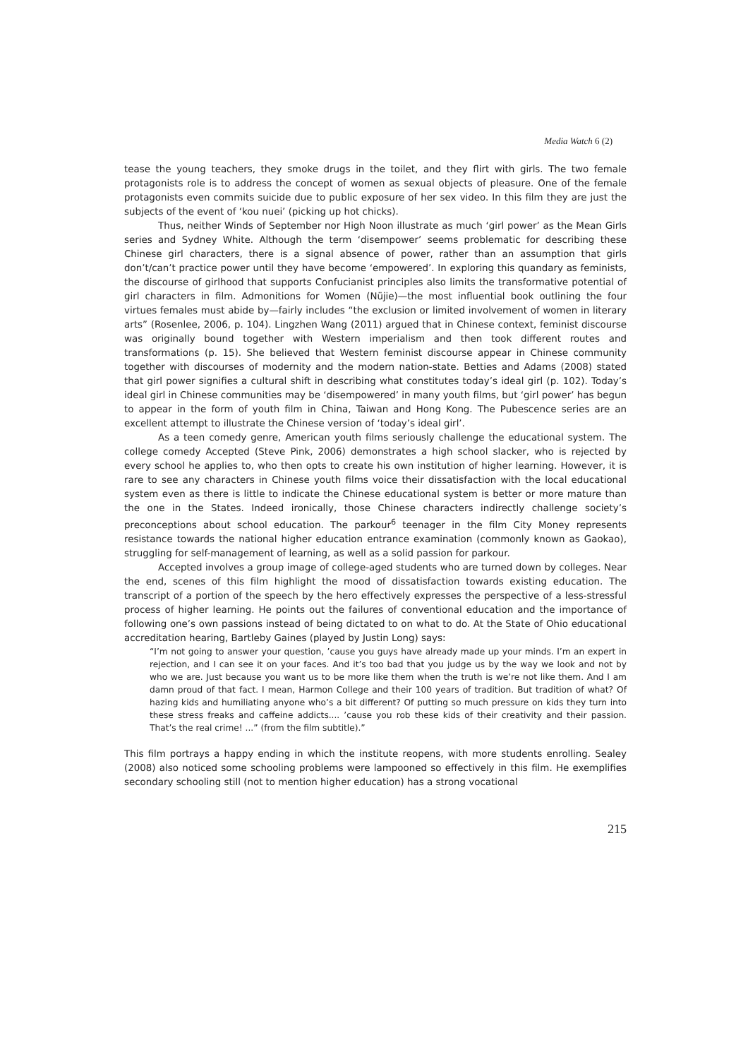Media Watch 6 (2)
tease the young teachers, they smoke drugs in the toilet, and they flirt with girls. The two female protagonists role is to address the concept of women as sexual objects of pleasure. One of the female protagonists even commits suicide due to public exposure of her sex video. In this film they are just the subjects of the event of ‘kou nuei’ (picking up hot chicks).
Thus, neither Winds of September nor High Noon illustrate as much ‘girl power’ as the Mean Girls series and Sydney White. Although the term ‘disempower’ seems problematic for describing these Chinese girl characters, there is a signal absence of power, rather than an assumption that girls don’t/can’t practice power until they have become ‘empowered’. In exploring this quandary as feminists, the discourse of girlhood that supports Confucianist principles also limits the transformative potential of girl characters in film. Admonitions for Women (Nüjie)—the most influential book outlining the four virtues females must abide by—fairly includes “the exclusion or limited involvement of women in literary arts” (Rosenlee, 2006, p. 104). Lingzhen Wang (2011) argued that in Chinese context, feminist discourse was originally bound together with Western imperialism and then took different routes and transformations (p. 15). She believed that Western feminist discourse appear in Chinese community together with discourses of modernity and the modern nation-state. Betties and Adams (2008) stated that girl power signifies a cultural shift in describing what constitutes today’s ideal girl (p. 102). Today’s ideal girl in Chinese communities may be ‘disempowered’ in many youth films, but ‘girl power’ has begun to appear in the form of youth film in China, Taiwan and Hong Kong. The Pubescence series are an excellent attempt to illustrate the Chinese version of ‘today’s ideal girl’.
As a teen comedy genre, American youth films seriously challenge the educational system. The college comedy Accepted (Steve Pink, 2006) demonstrates a high school slacker, who is rejected by every school he applies to, who then opts to create his own institution of higher learning. However, it is rare to see any characters in Chinese youth films voice their dissatisfaction with the local educational system even as there is little to indicate the Chinese educational system is better or more mature than the one in the States. Indeed ironically, those Chinese characters indirectly challenge society’s preconceptions about school education. The parkour<sup>6</sup> teenager in the film City Money represents resistance towards the national higher education entrance examination (commonly known as Gaokao), struggling for self-management of learning, as well as a solid passion for parkour.
Accepted involves a group image of college-aged students who are turned down by colleges. Near the end, scenes of this film highlight the mood of dissatisfaction towards existing education. The transcript of a portion of the speech by the hero effectively expresses the perspective of a less-stressful process of higher learning. He points out the failures of conventional education and the importance of following one’s own passions instead of being dictated to on what to do. At the State of Ohio educational accreditation hearing, Bartleby Gaines (played by Justin Long) says:
“I’m not going to answer your question, ’cause you guys have already made up your minds. I’m an expert in rejection, and I can see it on your faces. And it’s too bad that you judge us by the way we look and not by who we are. Just because you want us to be more like them when the truth is we’re not like them. And I am damn proud of that fact. I mean, Harmon College and their 100 years of tradition. But tradition of what? Of hazing kids and humiliating anyone who’s a bit different? Of putting so much pressure on kids they turn into these stress freaks and caffeine addicts.... ’cause you rob these kids of their creativity and their passion. That’s the real crime! ...” (from the film subtitle).”
This film portrays a happy ending in which the institute reopens, with more students enrolling. Sealey (2008) also noticed some schooling problems were lampooned so effectively in this film. He exemplifies secondary schooling still (not to mention higher education) has a strong vocational
215